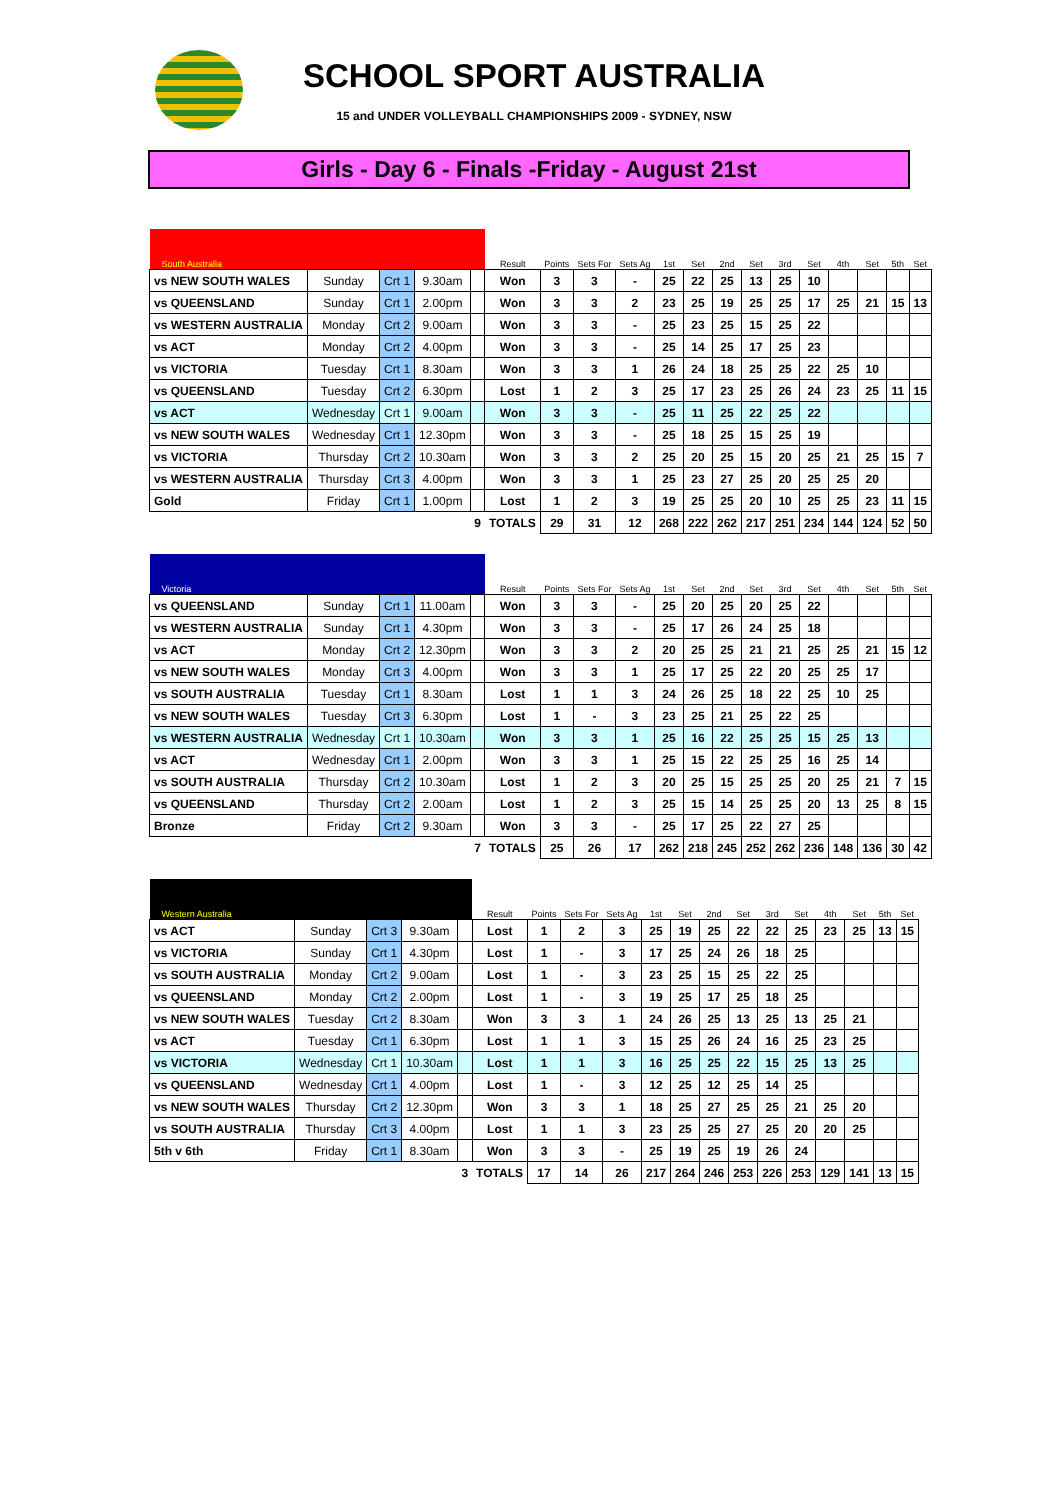SCHOOL SPORT AUSTRALIA
15 and UNDER VOLLEYBALL CHAMPIONSHIPS 2009 - SYDNEY, NSW
Girls - Day 6 - Finals -Friday - August 21st
| South Australia | | | | | Result | Points | Sets For | Sets Ag | 1st | Set | 2nd | Set | 3rd | Set | 4th | Set | 5th | Set |
| vs NEW SOUTH WALES | Sunday | Crt 1 | 9.30am | | Won | 3 | 3 | - | 25 | 22 | 25 | 13 | 25 | 10 | | | | |
| vs QUEENSLAND | Sunday | Crt 1 | 2.00pm | | Won | 3 | 3 | 2 | 23 | 25 | 19 | 25 | 25 | 17 | 25 | 21 | 15 | 13 |
| vs WESTERN AUSTRALIA | Monday | Crt 2 | 9.00am | | Won | 3 | 3 | - | 25 | 23 | 25 | 15 | 25 | 22 | | | | |
| vs ACT | Monday | Crt 2 | 4.00pm | | Won | 3 | 3 | - | 25 | 14 | 25 | 17 | 25 | 23 | | | | |
| vs VICTORIA | Tuesday | Crt 1 | 8.30am | | Won | 3 | 3 | 1 | 26 | 24 | 18 | 25 | 25 | 22 | 25 | 10 | | |
| vs QUEENSLAND | Tuesday | Crt 2 | 6.30pm | | Lost | 1 | 2 | 3 | 25 | 17 | 23 | 25 | 26 | 24 | 23 | 25 | 11 | 15 |
| vs ACT | Wednesday | Crt 1 | 9.00am | | Won | 3 | 3 | - | 25 | 11 | 25 | 22 | 25 | 22 | | | | |
| vs NEW SOUTH WALES | Wednesday | Crt 1 | 12.30pm | | Won | 3 | 3 | - | 25 | 18 | 25 | 15 | 25 | 19 | | | | |
| vs VICTORIA | Thursday | Crt 2 | 10.30am | | Won | 3 | 3 | 2 | 25 | 20 | 25 | 15 | 20 | 25 | 21 | 25 | 15 | 7 |
| vs WESTERN AUSTRALIA | Thursday | Crt 3 | 4.00pm | | Won | 3 | 3 | 1 | 25 | 23 | 27 | 25 | 20 | 25 | 25 | 20 | | |
| Gold | Friday | Crt 1 | 1.00pm | | Lost | 1 | 2 | 3 | 19 | 25 | 25 | 20 | 10 | 25 | 25 | 23 | 11 | 15 |
| | | | | 9 | TOTALS | 29 | 31 | 12 | 268 | 222 | 262 | 217 | 251 | 234 | 144 | 124 | 52 | 50 |
| Victoria | | | | | Result | Points | Sets For | Sets Ag | 1st | Set | 2nd | Set | 3rd | Set | 4th | Set | 5th | Set |
| vs QUEENSLAND | Sunday | Crt 1 | 11.00am | | Won | 3 | 3 | - | 25 | 20 | 25 | 20 | 25 | 22 | | | | |
| vs WESTERN AUSTRALIA | Sunday | Crt 1 | 4.30pm | | Won | 3 | 3 | - | 25 | 17 | 26 | 24 | 25 | 18 | | | | |
| vs ACT | Monday | Crt 2 | 12.30pm | | Won | 3 | 3 | 2 | 20 | 25 | 25 | 21 | 21 | 25 | 25 | 21 | 15 | 12 |
| vs NEW SOUTH WALES | Monday | Crt 3 | 4.00pm | | Won | 3 | 3 | 1 | 25 | 17 | 25 | 22 | 20 | 25 | 25 | 17 | | |
| vs SOUTH AUSTRALIA | Tuesday | Crt 1 | 8.30am | | Lost | 1 | 1 | 3 | 24 | 26 | 25 | 18 | 22 | 25 | 10 | 25 | | |
| vs NEW SOUTH WALES | Tuesday | Crt 3 | 6.30pm | | Lost | 1 | - | 3 | 23 | 25 | 21 | 25 | 22 | 25 | | | | |
| vs WESTERN AUSTRALIA | Wednesday | Crt 1 | 10.30am | | Won | 3 | 3 | 1 | 25 | 16 | 22 | 25 | 25 | 15 | 25 | 13 | | |
| vs ACT | Wednesday | Crt 1 | 2.00pm | | Won | 3 | 3 | 1 | 25 | 15 | 22 | 25 | 25 | 16 | 25 | 14 | | |
| vs SOUTH AUSTRALIA | Thursday | Crt 2 | 10.30am | | Lost | 1 | 2 | 3 | 20 | 25 | 15 | 25 | 25 | 20 | 25 | 21 | 7 | 15 |
| vs QUEENSLAND | Thursday | Crt 2 | 2.00am | | Lost | 1 | 2 | 3 | 25 | 15 | 14 | 25 | 25 | 20 | 13 | 25 | 8 | 15 |
| Bronze | Friday | Crt 2 | 9.30am | | Won | 3 | 3 | - | 25 | 17 | 25 | 22 | 27 | 25 | | | | |
| | | | | 7 | TOTALS | 25 | 26 | 17 | 262 | 218 | 245 | 252 | 262 | 236 | 148 | 136 | 30 | 42 |
| Western Australia | | | | | Result | Points | Sets For | Sets Ag | 1st | Set | 2nd | Set | 3rd | Set | 4th | Set | 5th | Set |
| vs ACT | Sunday | Crt 3 | 9.30am | | Lost | 1 | 2 | 3 | 25 | 19 | 25 | 22 | 22 | 25 | 23 | 25 | 13 | 15 |
| vs VICTORIA | Sunday | Crt 1 | 4.30pm | | Lost | 1 | - | 3 | 17 | 25 | 24 | 26 | 18 | 25 | | | | |
| vs SOUTH AUSTRALIA | Monday | Crt 2 | 9.00am | | Lost | 1 | - | 3 | 23 | 25 | 15 | 25 | 22 | 25 | | | | |
| vs QUEENSLAND | Monday | Crt 2 | 2.00pm | | Lost | 1 | - | 3 | 19 | 25 | 17 | 25 | 18 | 25 | | | | |
| vs NEW SOUTH WALES | Tuesday | Crt 2 | 8.30am | | Won | 3 | 3 | 1 | 24 | 26 | 25 | 13 | 25 | 13 | 25 | 21 | | |
| vs ACT | Tuesday | Crt 1 | 6.30pm | | Lost | 1 | 1 | 3 | 15 | 25 | 26 | 24 | 16 | 25 | 23 | 25 | | |
| vs VICTORIA | Wednesday | Crt 1 | 10.30am | | Lost | 1 | 1 | 3 | 16 | 25 | 25 | 22 | 15 | 25 | 13 | 25 | | |
| vs QUEENSLAND | Wednesday | Crt 1 | 4.00pm | | Lost | 1 | - | 3 | 12 | 25 | 12 | 25 | 14 | 25 | | | | |
| vs NEW SOUTH WALES | Thursday | Crt 2 | 12.30pm | | Won | 3 | 3 | 1 | 18 | 25 | 27 | 25 | 25 | 21 | 25 | 20 | | |
| vs SOUTH AUSTRALIA | Thursday | Crt 3 | 4.00pm | | Lost | 1 | 1 | 3 | 23 | 25 | 25 | 27 | 25 | 20 | 20 | 25 | | |
| 5th v 6th | Friday | Crt 1 | 8.30am | | Won | 3 | 3 | - | 25 | 19 | 25 | 19 | 26 | 24 | | | | |
| | | | | 3 | TOTALS | 17 | 14 | 26 | 217 | 264 | 246 | 253 | 226 | 253 | 129 | 141 | 13 | 15 |